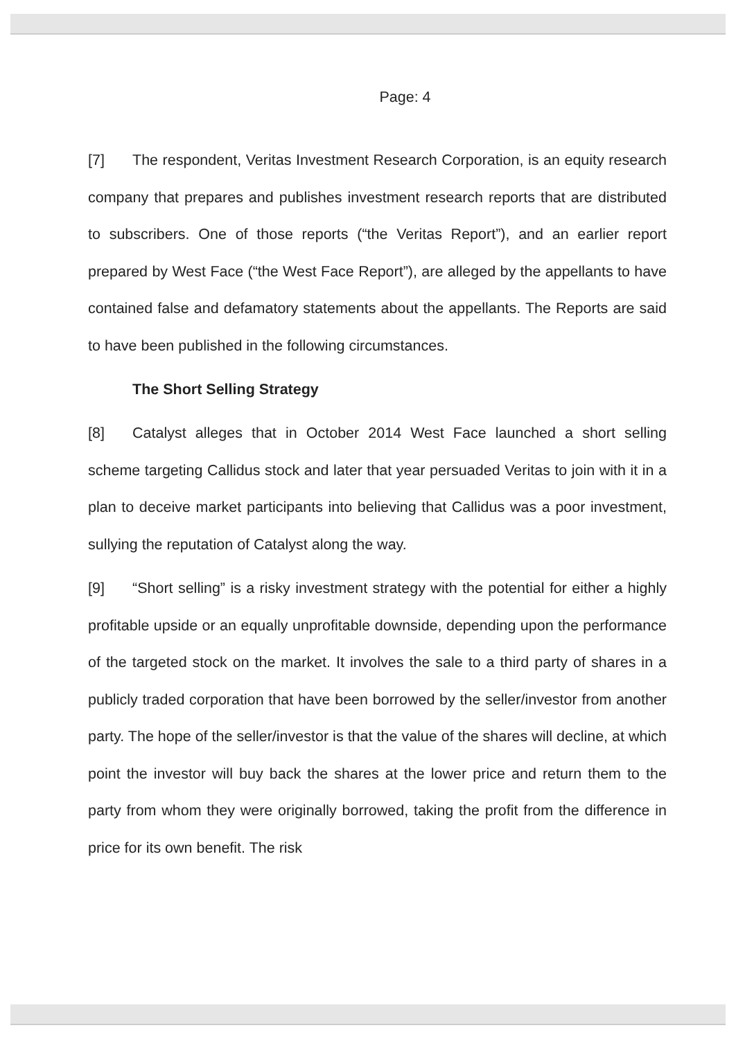Page: 4
[7] The respondent, Veritas Investment Research Corporation, is an equity research company that prepares and publishes investment research reports that are distributed to subscribers. One of those reports (“the Veritas Report”), and an earlier report prepared by West Face (“the West Face Report”), are alleged by the appellants to have contained false and defamatory statements about the appellants. The Reports are said to have been published in the following circumstances.
The Short Selling Strategy
[8] Catalyst alleges that in October 2014 West Face launched a short selling scheme targeting Callidus stock and later that year persuaded Veritas to join with it in a plan to deceive market participants into believing that Callidus was a poor investment, sullying the reputation of Catalyst along the way.
[9] “Short selling” is a risky investment strategy with the potential for either a highly profitable upside or an equally unprofitable downside, depending upon the performance of the targeted stock on the market. It involves the sale to a third party of shares in a publicly traded corporation that have been borrowed by the seller/investor from another party. The hope of the seller/investor is that the value of the shares will decline, at which point the investor will buy back the shares at the lower price and return them to the party from whom they were originally borrowed, taking the profit from the difference in price for its own benefit. The risk